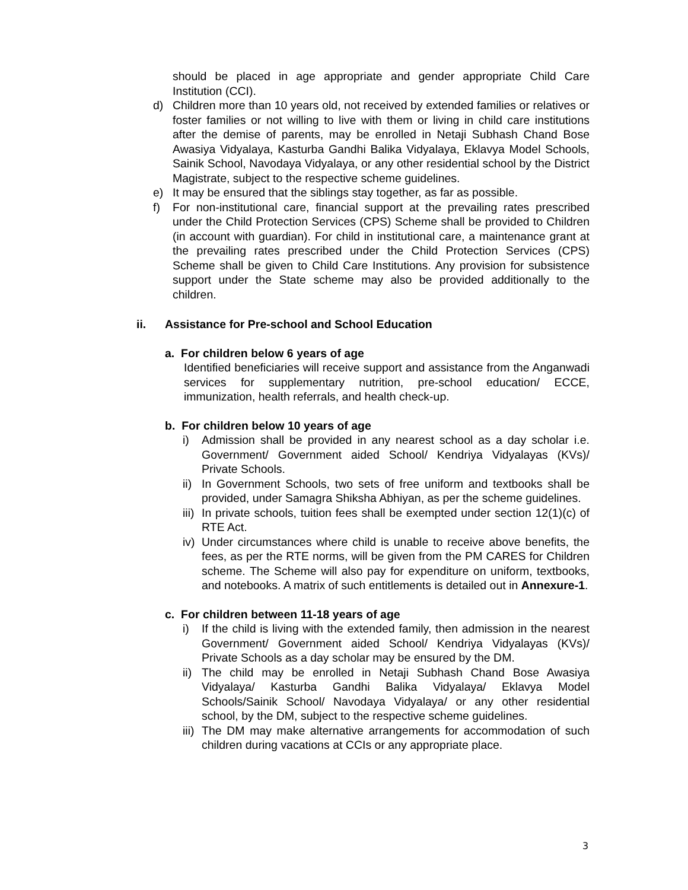should be placed in age appropriate and gender appropriate Child Care Institution (CCI).
d) Children more than 10 years old, not received by extended families or relatives or foster families or not willing to live with them or living in child care institutions after the demise of parents, may be enrolled in Netaji Subhash Chand Bose Awasiya Vidyalaya, Kasturba Gandhi Balika Vidyalaya, Eklavya Model Schools, Sainik School, Navodaya Vidyalaya, or any other residential school by the District Magistrate, subject to the respective scheme guidelines.
e) It may be ensured that the siblings stay together, as far as possible.
f) For non-institutional care, financial support at the prevailing rates prescribed under the Child Protection Services (CPS) Scheme shall be provided to Children (in account with guardian). For child in institutional care, a maintenance grant at the prevailing rates prescribed under the Child Protection Services (CPS) Scheme shall be given to Child Care Institutions. Any provision for subsistence support under the State scheme may also be provided additionally to the children.
ii. Assistance for Pre-school and School Education
a. For children below 6 years of age
Identified beneficiaries will receive support and assistance from the Anganwadi services for supplementary nutrition, pre-school education/ ECCE, immunization, health referrals, and health check-up.
b. For children below 10 years of age
i) Admission shall be provided in any nearest school as a day scholar i.e. Government/ Government aided School/ Kendriya Vidyalayas (KVs)/ Private Schools.
ii) In Government Schools, two sets of free uniform and textbooks shall be provided, under Samagra Shiksha Abhiyan, as per the scheme guidelines.
iii) In private schools, tuition fees shall be exempted under section 12(1)(c) of RTE Act.
iv) Under circumstances where child is unable to receive above benefits, the fees, as per the RTE norms, will be given from the PM CARES for Children scheme. The Scheme will also pay for expenditure on uniform, textbooks, and notebooks. A matrix of such entitlements is detailed out in Annexure-1.
c. For children between 11-18 years of age
i) If the child is living with the extended family, then admission in the nearest Government/ Government aided School/ Kendriya Vidyalayas (KVs)/ Private Schools as a day scholar may be ensured by the DM.
ii) The child may be enrolled in Netaji Subhash Chand Bose Awasiya Vidyalaya/ Kasturba Gandhi Balika Vidyalaya/ Eklavya Model Schools/Sainik School/ Navodaya Vidyalaya/ or any other residential school, by the DM, subject to the respective scheme guidelines.
iii) The DM may make alternative arrangements for accommodation of such children during vacations at CCIs or any appropriate place.
3